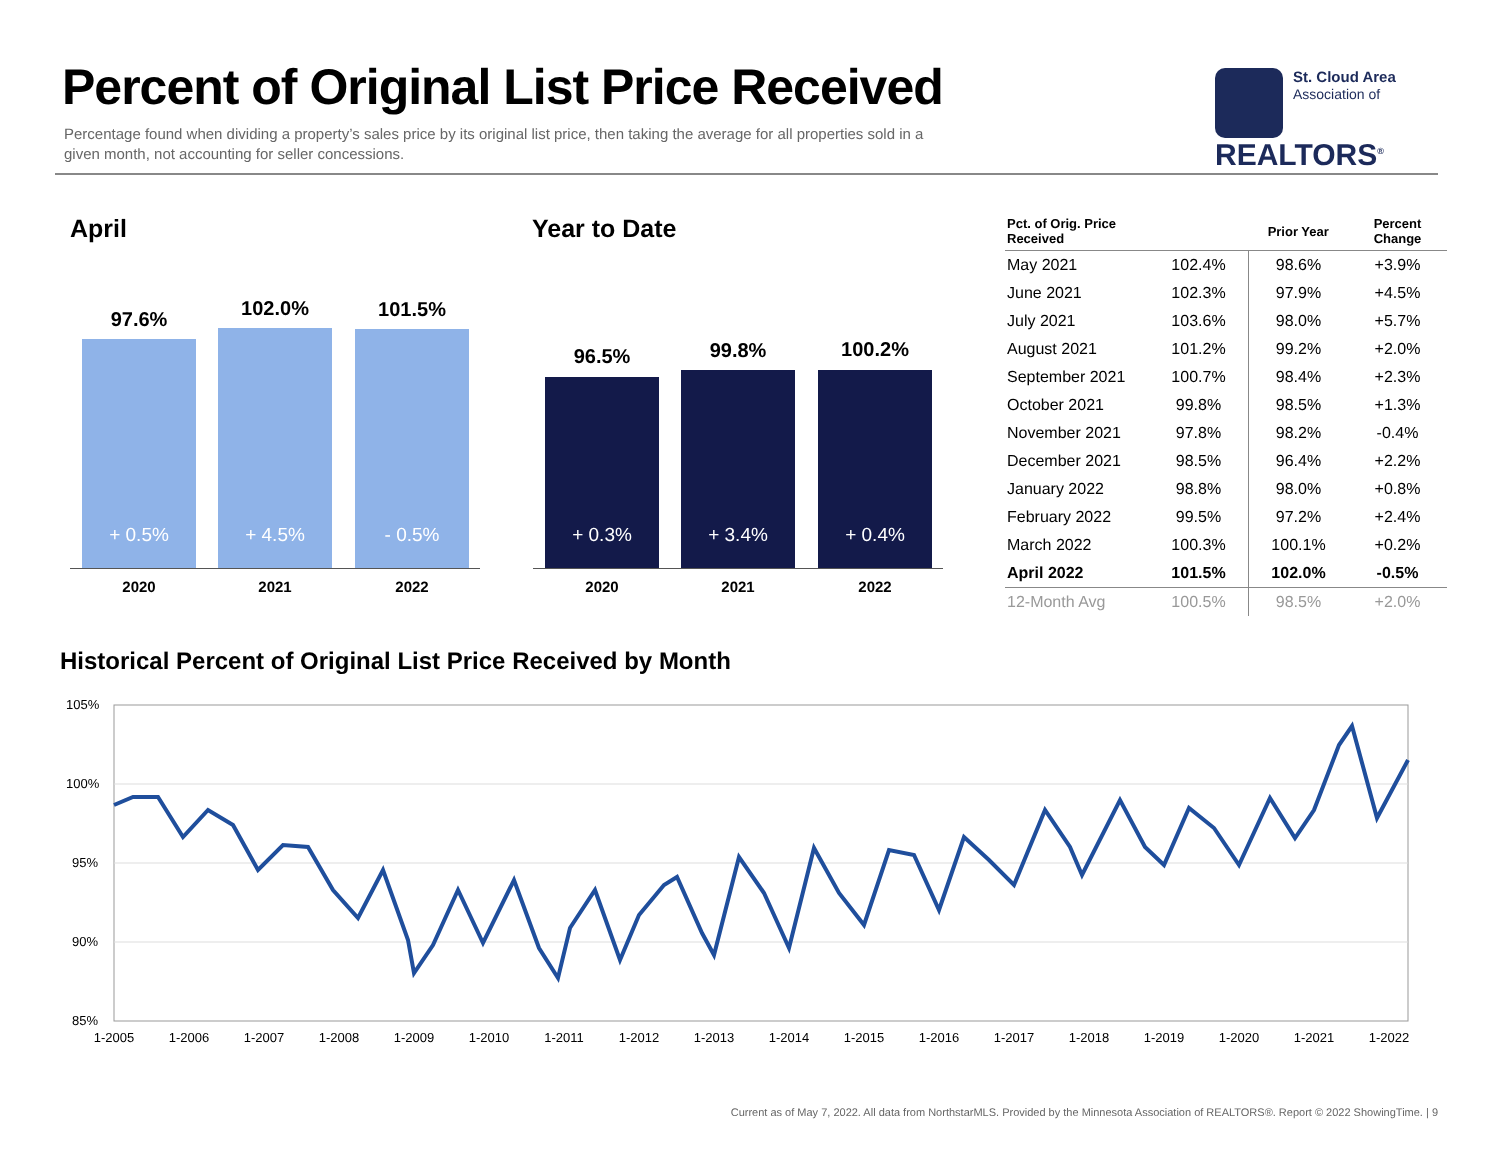Percent of Original List Price Received
Percentage found when dividing a property’s sales price by its original list price, then taking the average for all properties sold in a given month, not accounting for seller concessions.
St. Cloud Area
Association of
REALTORS<sup>®</sup>
April
97.6% 102.0% 101.5%
+ 0.5% + 4.5% - 0.5%
2020 2021 2022
Year to Date
96.5% 99.8% 100.2%
+ 0.3% + 3.4% + 0.4%
2020 2021 2022
| Pct. of Orig. Price Received | | Prior Year | Percent Change |
| --- | --- | --- | --- |
| May 2021 | 102.4% | 98.6% | +3.9% |
| June 2021 | 102.3% | 97.9% | +4.5% |
| July 2021 | 103.6% | 98.0% | +5.7% |
| August 2021 | 101.2% | 99.2% | +2.0% |
| September 2021 | 100.7% | 98.4% | +2.3% |
| October 2021 | 99.8% | 98.5% | +1.3% |
| November 2021 | 97.8% | 98.2% | -0.4% |
| December 2021 | 98.5% | 96.4% | +2.2% |
| January 2022 | 98.8% | 98.0% | +0.8% |
| February 2022 | 99.5% | 97.2% | +2.4% |
| March 2022 | 100.3% | 100.1% | +0.2% |
| April 2022 | 101.5% | 102.0% | -0.5% |
| 12-Month Avg | 100.5% | 98.5% | +2.0% |
Historical Percent of Original List Price Received by Month
105%
100%
95%
90%
85%
1-2005
1-2006
1-2007
1-2008
1-2009
1-2010
1-2011
1-2012
1-2013
1-2014
1-2015
1-2016
1-2017
1-2018
1-2019
1-2020
1-2021
1-2022
Current as of May 7, 2022. All data from NorthstarMLS. Provided by the Minnesota Association of REALTORS®. Report © 2022 ShowingTime. | 9